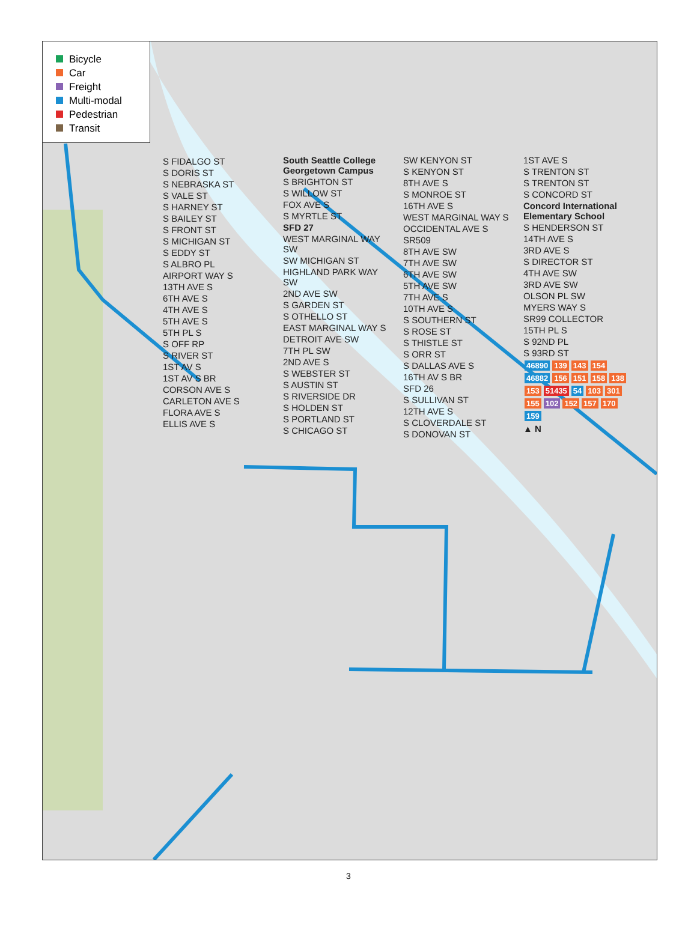Bicycle
Car
Freight
Multi-modal
Pedestrian
Transit
S FIDALGO ST
S DORIS ST
S NEBRASKA ST
S VALE ST
S HARNEY ST
S BAILEY ST
S FRONT ST
S MICHIGAN ST
S EDDY ST
S ALBRO PL
AIRPORT WAY S
13TH AVE S
6TH AVE S
4TH AVE S
5TH AVE S
5TH PL S
S OFF RP
S RIVER ST
1ST AV S
1ST AV S BR
CORSON AVE S
CARLETON AVE S
FLORA AVE S
ELLIS AVE S
South Seattle College Georgetown Campus
S BRIGHTON ST
S WILLOW ST
FOX AVE S
S MYRTLE ST
SFD 27
WEST MARGINAL WAY SW
SW MICHIGAN ST
HIGHLAND PARK WAY SW
2ND AVE SW
S GARDEN ST
S OTHELLO ST
EAST MARGINAL WAY S
DETROIT AVE SW
7TH PL SW
2ND AVE S
S WEBSTER ST
S AUSTIN ST
S RIVERSIDE DR
S HOLDEN ST
S PORTLAND ST
S CHICAGO ST
SW KENYON ST
S KENYON ST
8TH AVE S
S MONROE ST
16TH AVE S
WEST MARGINAL WAY S
OCCIDENTAL AVE S
SR509
8TH AVE SW
7TH AVE SW
6TH AVE SW
5TH AVE SW
7TH AVE S
10TH AVE S
S SOUTHERN ST
S ROSE ST
S THISTLE ST
S ORR ST
S DALLAS AVE S
16TH AV S BR
SFD 26
S SULLIVAN ST
12TH AVE S
S CLOVERDALE ST
S DONOVAN ST
1ST AVE S
S TRENTON ST
S TRENTON ST
S CONCORD ST
Concord International Elementary School
S HENDERSON ST
14TH AVE S
3RD AVE S
S DIRECTOR ST
4TH AVE SW
3RD AVE SW
OLSON PL SW
MYERS WAY S
SR99 COLLECTOR
15TH PL S
S 92ND PL
S 93RD ST
46890 139 143 154 46882 156 151 158 138 153 51435 54 103 301 155 102 152 157 170 159
▲ N
3